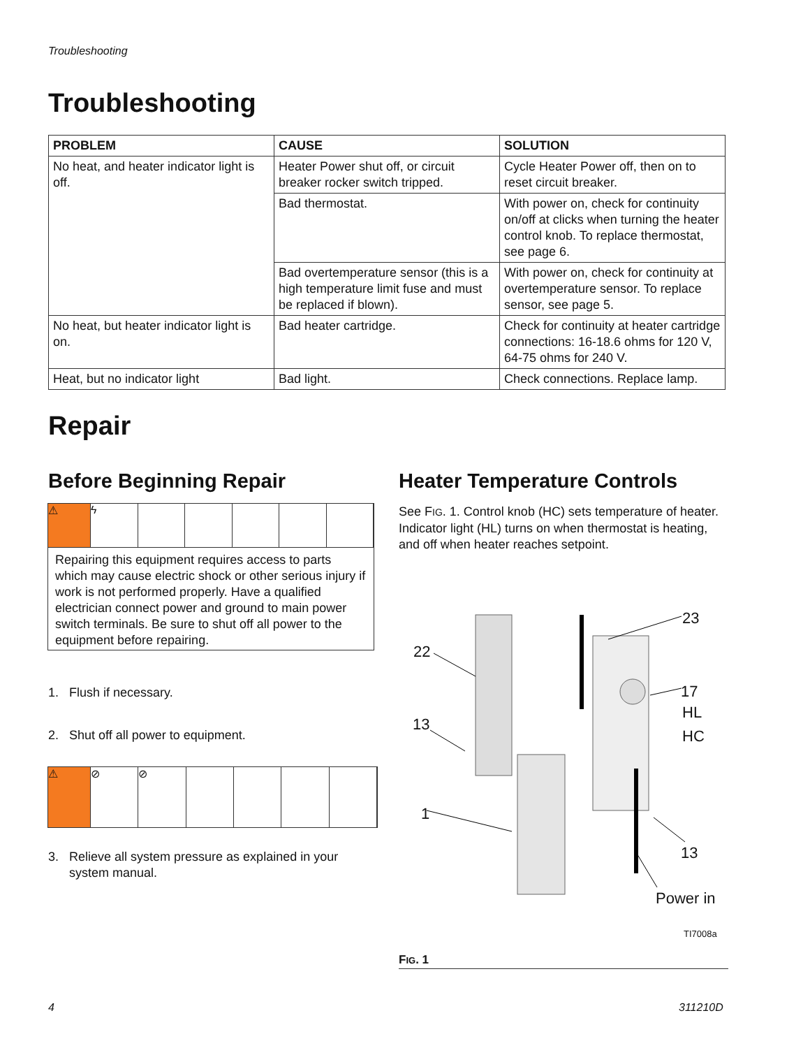Troubleshooting
Troubleshooting
| PROBLEM | CAUSE | SOLUTION |
| --- | --- | --- |
| No heat, and heater indicator light is off. | Heater Power shut off, or circuit breaker rocker switch tripped. | Cycle Heater Power off, then on to reset circuit breaker. |
| | Bad thermostat. | With power on, check for continuity on/off at clicks when turning the heater control knob. To replace thermostat, see page 6. |
| | Bad overtemperature sensor (this is a high temperature limit fuse and must be replaced if blown). | With power on, check for continuity at overtemperature sensor. To replace sensor, see page 5. |
| No heat, but heater indicator light is on. | Bad heater cartridge. | Check for continuity at heater cartridge connections: 16-18.6 ohms for 120 V, 64-75 ohms for 240 V. |
| Heat, but no indicator light | Bad light. | Check connections. Replace lamp. |
Repair
Before Beginning Repair
⚠ ϟ
Repairing this equipment requires access to parts which may cause electric shock or other serious injury if work is not performed properly. Have a qualified electrician connect power and ground to main power switch terminals. Be sure to shut off all power to the equipment before repairing.
1. Flush if necessary.
2. Shut off all power to equipment.
⚠ ⊘ ⊘
3. Relieve all system pressure as explained in your
system manual.
Heater Temperature Controls
See FIG. 1. Control knob (HC) sets temperature of heater. Indicator light (HL) turns on when thermostat is heating, and off when heater reaches setpoint.
23
22
17
HL
HC
13
1
13
Power in
TI7008a
FIG. 1
4 311210D